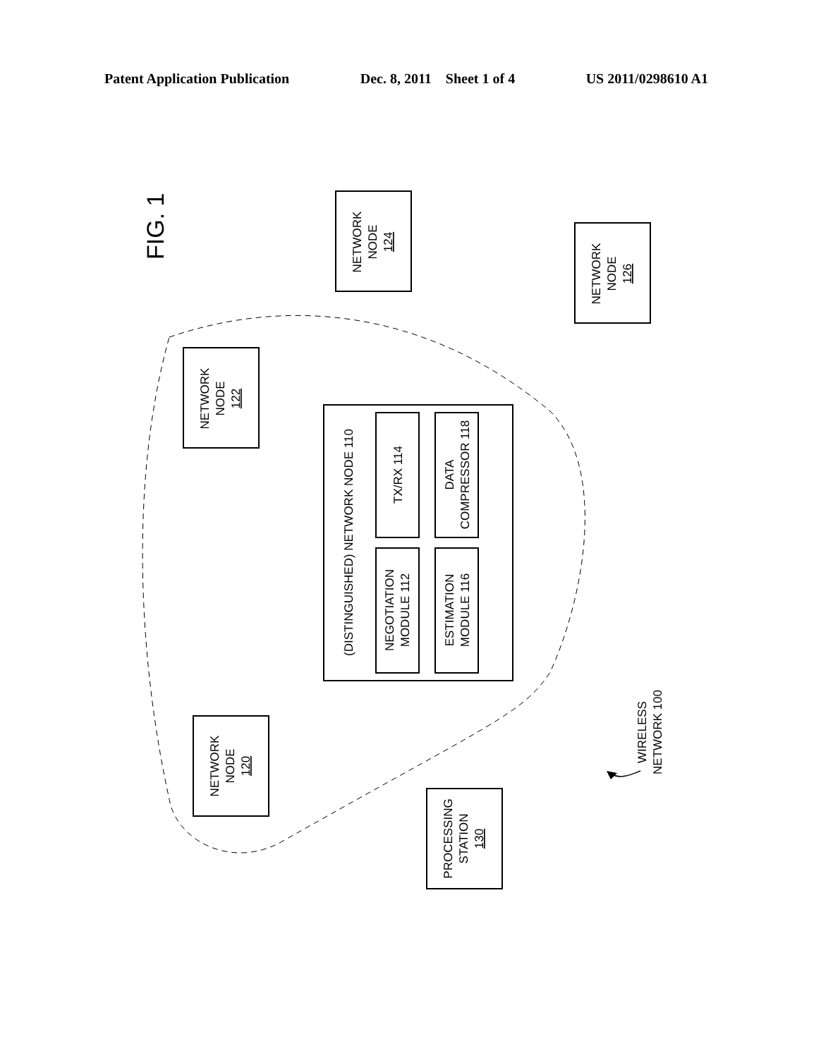Patent Application Publication Dec. 8, 2011 Sheet 1 of 4 US 2011/0298610 A1
FIG. 1
NETWORK NODE 124
NETWORK NODE 126
NETWORK NODE 122
(DISTINGUISHED) NETWORK NODE 110
TX/RX 114
DATA COMPRESSOR 118
NEGOTIATION MODULE 112
ESTIMATION MODULE 116
NETWORK NODE 120
PROCESSING STATION 130
WIRELESS NETWORK 100